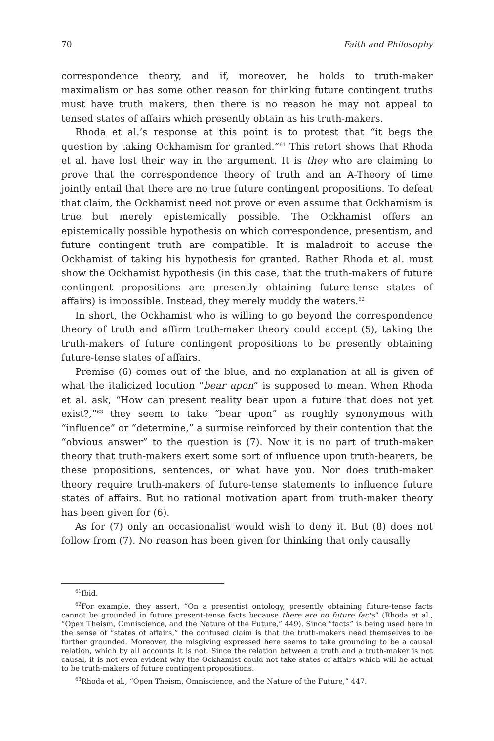70 Faith and Philosophy
correspondence theory, and if, moreover, he holds to truth-maker maximalism or has some other reason for thinking future contingent truths must have truth makers, then there is no reason he may not appeal to tensed states of affairs which presently obtain as his truth-makers.
Rhoda et al.’s response at this point is to protest that “it begs the question by taking Ockhamism for granted.”<sup>61</sup> This retort shows that Rhoda et al. have lost their way in the argument. It is they who are claiming to prove that the correspondence theory of truth and an A-Theory of time jointly entail that there are no true future contingent propositions. To defeat that claim, the Ockhamist need not prove or even assume that Ockhamism is true but merely epistemically possible. The Ockhamist offers an epistemically possible hypothesis on which correspondence, presentism, and future contingent truth are compatible. It is maladroit to accuse the Ockhamist of taking his hypothesis for granted. Rather Rhoda et al. must show the Ockhamist hypothesis (in this case, that the truth-makers of future contingent propositions are presently obtaining future-tense states of affairs) is impossible. Instead, they merely muddy the waters.<sup>62</sup>
In short, the Ockhamist who is willing to go beyond the correspondence theory of truth and affirm truth-maker theory could accept (5), taking the truth-makers of future contingent propositions to be presently obtaining future-tense states of affairs.
Premise (6) comes out of the blue, and no explanation at all is given of what the italicized locution “bear upon” is supposed to mean. When Rhoda et al. ask, “How can present reality bear upon a future that does not yet exist?,”<sup>63</sup> they seem to take “bear upon” as roughly synonymous with “influence” or “determine,” a surmise reinforced by their contention that the “obvious answer” to the question is (7). Now it is no part of truth-maker theory that truth-makers exert some sort of influence upon truth-bearers, be these propositions, sentences, or what have you. Nor does truth-maker theory require truth-makers of future-tense statements to influence future states of affairs. But no rational motivation apart from truth-maker theory has been given for (6).
As for (7) only an occasionalist would wish to deny it. But (8) does not follow from (7). No reason has been given for thinking that only causally
<sup>61</sup> Ibid.
<sup>62</sup> For example, they assert, “On a presentist ontology, presently obtaining future-tense facts cannot be grounded in future present-tense facts because there are no future facts” (Rhoda et al., “Open Theism, Omniscience, and the Nature of the Future,” 449). Since “facts” is being used here in the sense of “states of affairs,” the confused claim is that the truth-makers need themselves to be further grounded. Moreover, the misgiving expressed here seems to take grounding to be a causal relation, which by all accounts it is not. Since the relation between a truth and a truth-maker is not causal, it is not even evident why the Ockhamist could not take states of affairs which will be actual to be truth-makers of future contingent propositions.
<sup>63</sup> Rhoda et al., “Open Theism, Omniscience, and the Nature of the Future,” 447.